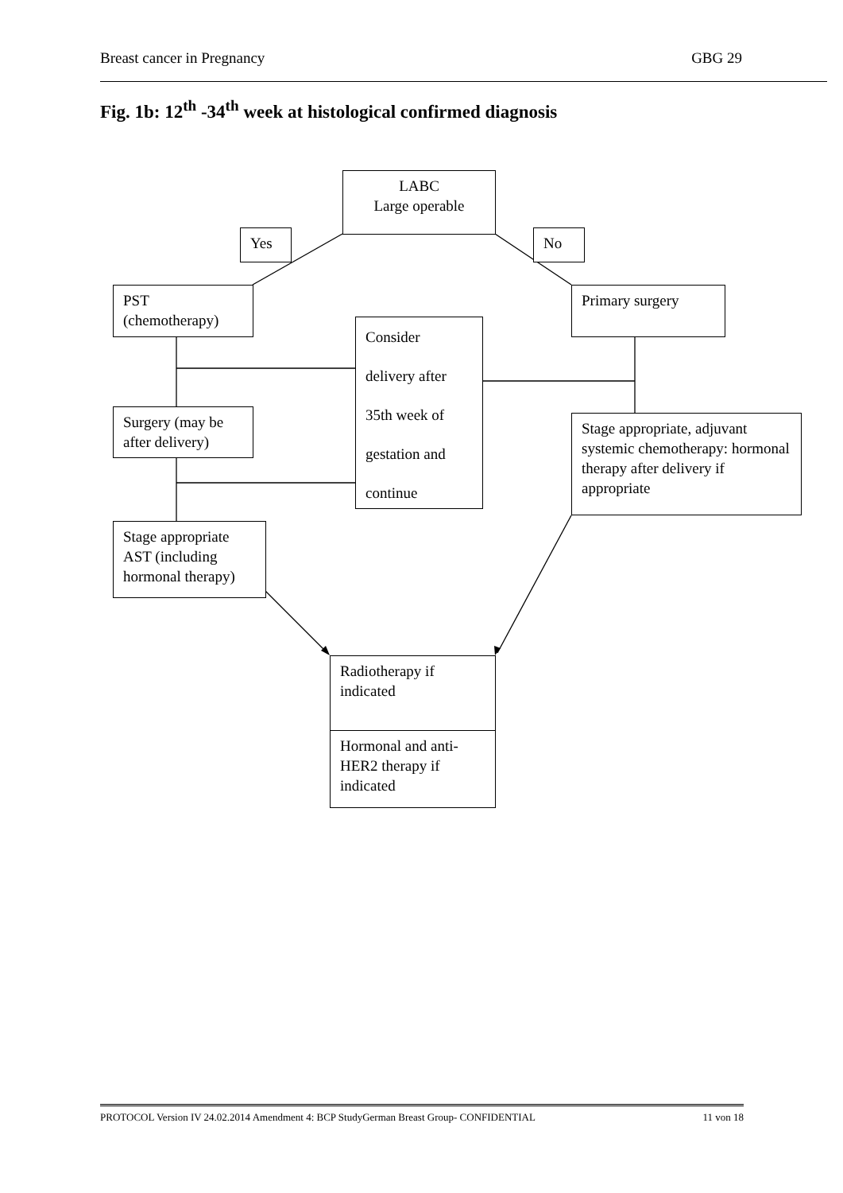Breast cancer in Pregnancy GBG 29
Fig. 1b: 12<sup>th</sup> -34<sup>th</sup> week at histological confirmed diagnosis
LABC
Large operable
Yes No
PST
(chemotherapy)
Primary surgery
Consider
delivery after
35th week of
gestation and
continue
Surgery (may be after delivery)
Stage appropriate, adjuvant systemic chemotherapy: hormonal therapy after delivery if appropriate
Stage appropriate AST (including hormonal therapy)
Radiotherapy if indicated
Hormonal and anti-HER2 therapy if indicated
PROTOCOL Version IV 24.02.2014 Amendment 4: BCP StudyGerman Breast Group- CONFIDENTIAL 11 von 18